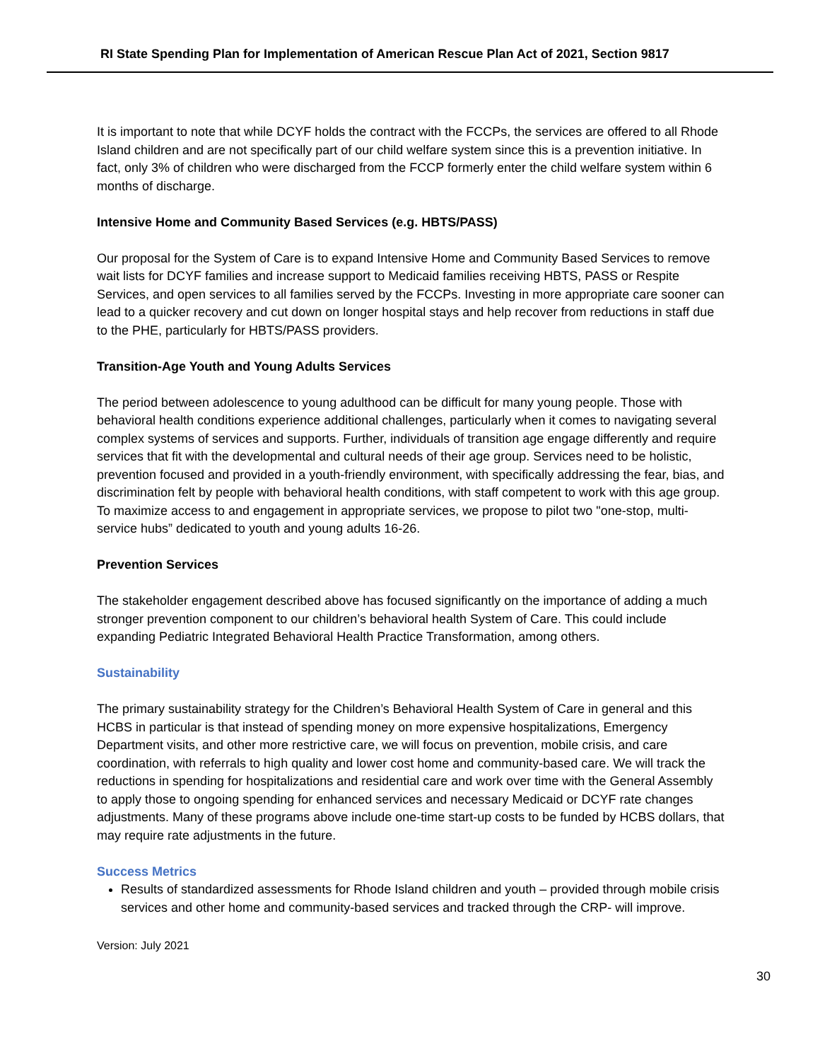RI State Spending Plan for Implementation of American Rescue Plan Act of 2021, Section 9817
It is important to note that while DCYF holds the contract with the FCCPs, the services are offered to all Rhode Island children and are not specifically part of our child welfare system since this is a prevention initiative. In fact, only 3% of children who were discharged from the FCCP formerly enter the child welfare system within 6 months of discharge.
Intensive Home and Community Based Services (e.g. HBTS/PASS)
Our proposal for the System of Care is to expand Intensive Home and Community Based Services to remove wait lists for DCYF families and increase support to Medicaid families receiving HBTS, PASS or Respite Services, and open services to all families served by the FCCPs. Investing in more appropriate care sooner can lead to a quicker recovery and cut down on longer hospital stays and help recover from reductions in staff due to the PHE, particularly for HBTS/PASS providers.
Transition-Age Youth and Young Adults Services
The period between adolescence to young adulthood can be difficult for many young people. Those with behavioral health conditions experience additional challenges, particularly when it comes to navigating several complex systems of services and supports. Further, individuals of transition age engage differently and require services that fit with the developmental and cultural needs of their age group. Services need to be holistic, prevention focused and provided in a youth-friendly environment, with specifically addressing the fear, bias, and discrimination felt by people with behavioral health conditions, with staff competent to work with this age group. To maximize access to and engagement in appropriate services, we propose to pilot two "one-stop, multi-service hubs” dedicated to youth and young adults 16-26.
Prevention Services
The stakeholder engagement described above has focused significantly on the importance of adding a much stronger prevention component to our children’s behavioral health System of Care. This could include expanding Pediatric Integrated Behavioral Health Practice Transformation, among others.
Sustainability
The primary sustainability strategy for the Children’s Behavioral Health System of Care in general and this HCBS in particular is that instead of spending money on more expensive hospitalizations, Emergency Department visits, and other more restrictive care, we will focus on prevention, mobile crisis, and care coordination, with referrals to high quality and lower cost home and community-based care. We will track the reductions in spending for hospitalizations and residential care and work over time with the General Assembly to apply those to ongoing spending for enhanced services and necessary Medicaid or DCYF rate changes adjustments. Many of these programs above include one-time start-up costs to be funded by HCBS dollars, that may require rate adjustments in the future.
Success Metrics
Results of standardized assessments for Rhode Island children and youth – provided through mobile crisis services and other home and community-based services and tracked through the CRP- will improve.
Version: July 2021
30